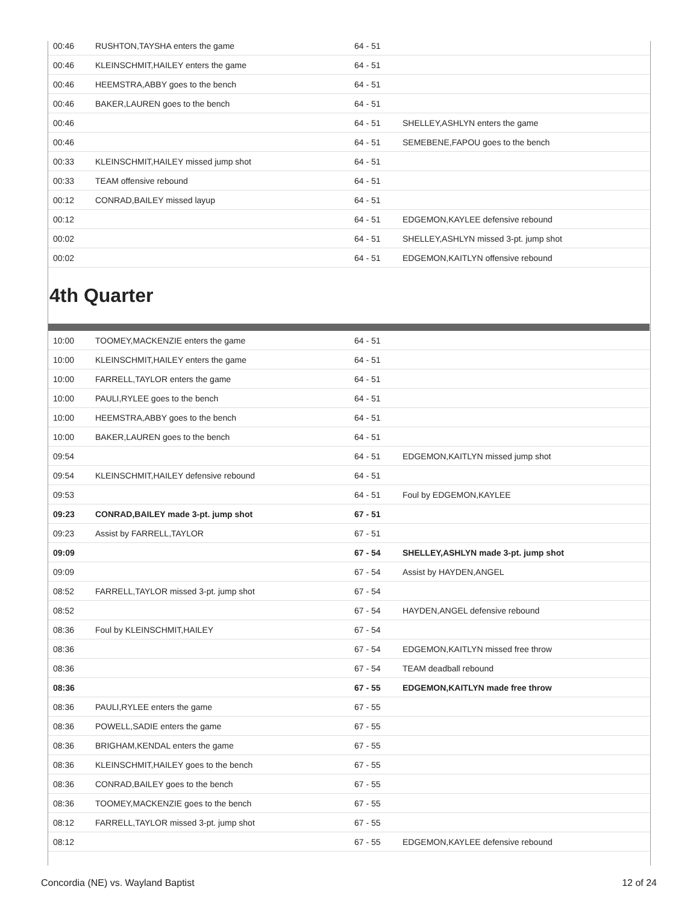| 00:46 | RUSHTON,TAYSHA enters the game | 64 - 51 | |
| 00:46 | KLEINSCHMIT,HAILEY enters the game | 64 - 51 | |
| 00:46 | HEEMSTRA,ABBY goes to the bench | 64 - 51 | |
| 00:46 | BAKER,LAUREN goes to the bench | 64 - 51 | |
| 00:46 | | 64 - 51 | SHELLEY,ASHLYN enters the game |
| 00:46 | | 64 - 51 | SEMEBENE,FAPOU goes to the bench |
| 00:33 | KLEINSCHMIT,HAILEY missed jump shot | 64 - 51 | |
| 00:33 | TEAM offensive rebound | 64 - 51 | |
| 00:12 | CONRAD,BAILEY missed layup | 64 - 51 | |
| 00:12 | | 64 - 51 | EDGEMON,KAYLEE defensive rebound |
| 00:02 | | 64 - 51 | SHELLEY,ASHLYN missed 3-pt. jump shot |
| 00:02 | | 64 - 51 | EDGEMON,KAITLYN offensive rebound |
4th Quarter
| 10:00 | TOOMEY,MACKENZIE enters the game | 64 - 51 | |
| 10:00 | KLEINSCHMIT,HAILEY enters the game | 64 - 51 | |
| 10:00 | FARRELL,TAYLOR enters the game | 64 - 51 | |
| 10:00 | PAULI,RYLEE goes to the bench | 64 - 51 | |
| 10:00 | HEEMSTRA,ABBY goes to the bench | 64 - 51 | |
| 10:00 | BAKER,LAUREN goes to the bench | 64 - 51 | |
| 09:54 | | 64 - 51 | EDGEMON,KAITLYN missed jump shot |
| 09:54 | KLEINSCHMIT,HAILEY defensive rebound | 64 - 51 | |
| 09:53 | | 64 - 51 | Foul by EDGEMON,KAYLEE |
| 09:23 | CONRAD,BAILEY made 3-pt. jump shot | 67 - 51 | |
| 09:23 | Assist by FARRELL,TAYLOR | 67 - 51 | |
| 09:09 | | 67 - 54 | SHELLEY,ASHLYN made 3-pt. jump shot |
| 09:09 | | 67 - 54 | Assist by HAYDEN,ANGEL |
| 08:52 | FARRELL,TAYLOR missed 3-pt. jump shot | 67 - 54 | |
| 08:52 | | 67 - 54 | HAYDEN,ANGEL defensive rebound |
| 08:36 | Foul by KLEINSCHMIT,HAILEY | 67 - 54 | |
| 08:36 | | 67 - 54 | EDGEMON,KAITLYN missed free throw |
| 08:36 | | 67 - 54 | TEAM deadball rebound |
| 08:36 | | 67 - 55 | EDGEMON,KAITLYN made free throw |
| 08:36 | PAULI,RYLEE enters the game | 67 - 55 | |
| 08:36 | POWELL,SADIE enters the game | 67 - 55 | |
| 08:36 | BRIGHAM,KENDAL enters the game | 67 - 55 | |
| 08:36 | KLEINSCHMIT,HAILEY goes to the bench | 67 - 55 | |
| 08:36 | CONRAD,BAILEY goes to the bench | 67 - 55 | |
| 08:36 | TOOMEY,MACKENZIE goes to the bench | 67 - 55 | |
| 08:12 | FARRELL,TAYLOR missed 3-pt. jump shot | 67 - 55 | |
| 08:12 | | 67 - 55 | EDGEMON,KAYLEE defensive rebound |
Concordia (NE) vs. Wayland Baptist 12 of 24